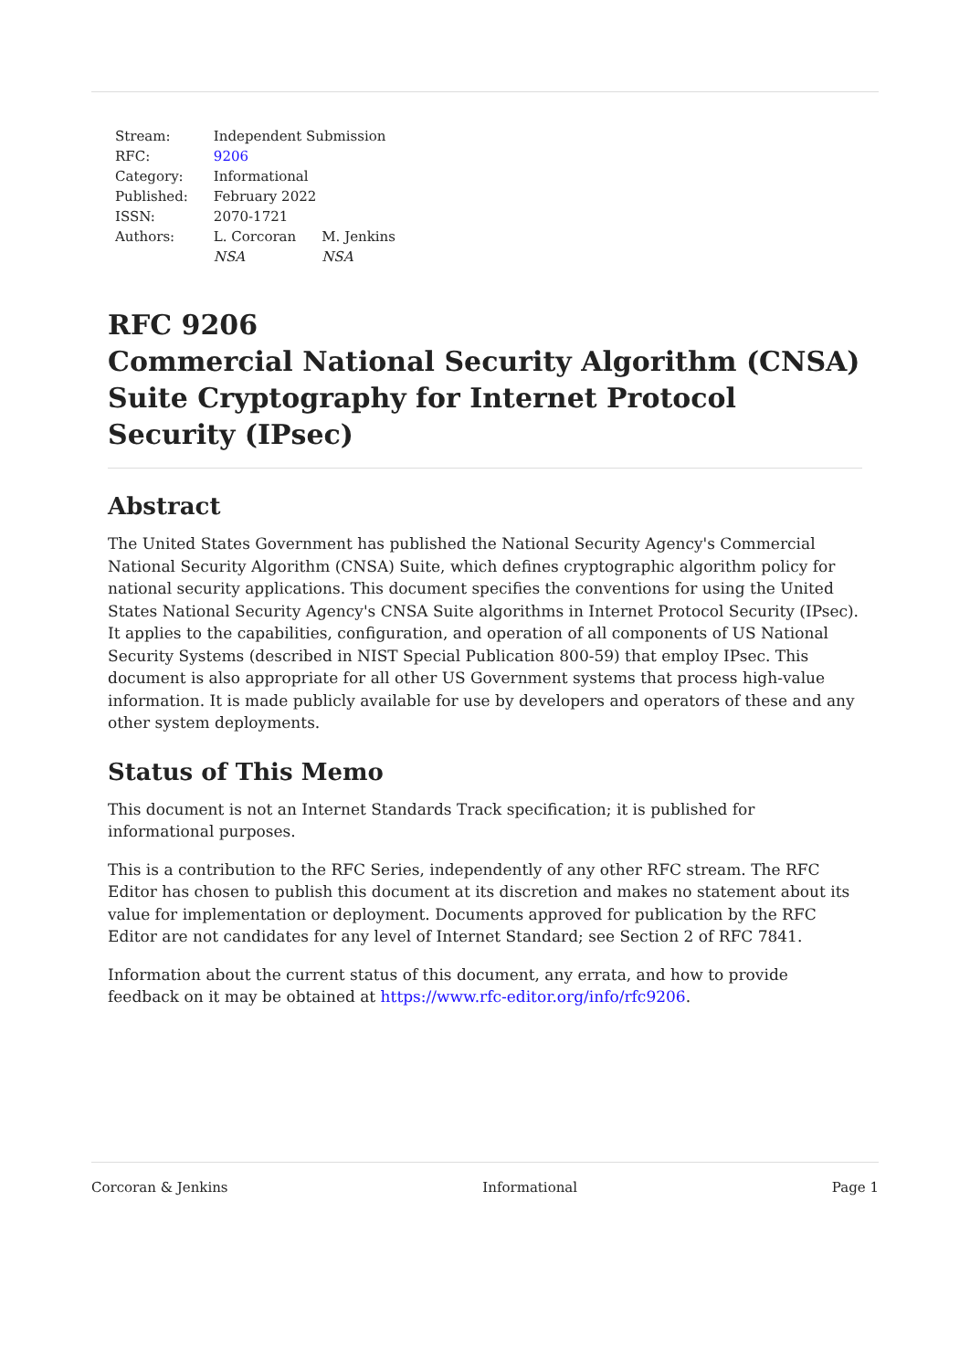| Stream: | Independent Submission | |
| RFC: | 9206 | |
| Category: | Informational | |
| Published: | February 2022 | |
| ISSN: | 2070-1721 | |
| Authors: | L. Corcoran NSA | M. Jenkins NSA |
RFC 9206
Commercial National Security Algorithm (CNSA) Suite Cryptography for Internet Protocol Security (IPsec)
Abstract
The United States Government has published the National Security Agency's Commercial National Security Algorithm (CNSA) Suite, which defines cryptographic algorithm policy for national security applications. This document specifies the conventions for using the United States National Security Agency's CNSA Suite algorithms in Internet Protocol Security (IPsec). It applies to the capabilities, configuration, and operation of all components of US National Security Systems (described in NIST Special Publication 800-59) that employ IPsec. This document is also appropriate for all other US Government systems that process high-value information. It is made publicly available for use by developers and operators of these and any other system deployments.
Status of This Memo
This document is not an Internet Standards Track specification; it is published for informational purposes.
This is a contribution to the RFC Series, independently of any other RFC stream. The RFC Editor has chosen to publish this document at its discretion and makes no statement about its value for implementation or deployment. Documents approved for publication by the RFC Editor are not candidates for any level of Internet Standard; see Section 2 of RFC 7841.
Information about the current status of this document, any errata, and how to provide feedback on it may be obtained at https://www.rfc-editor.org/info/rfc9206.
Corcoran & Jenkins Informational Page 1